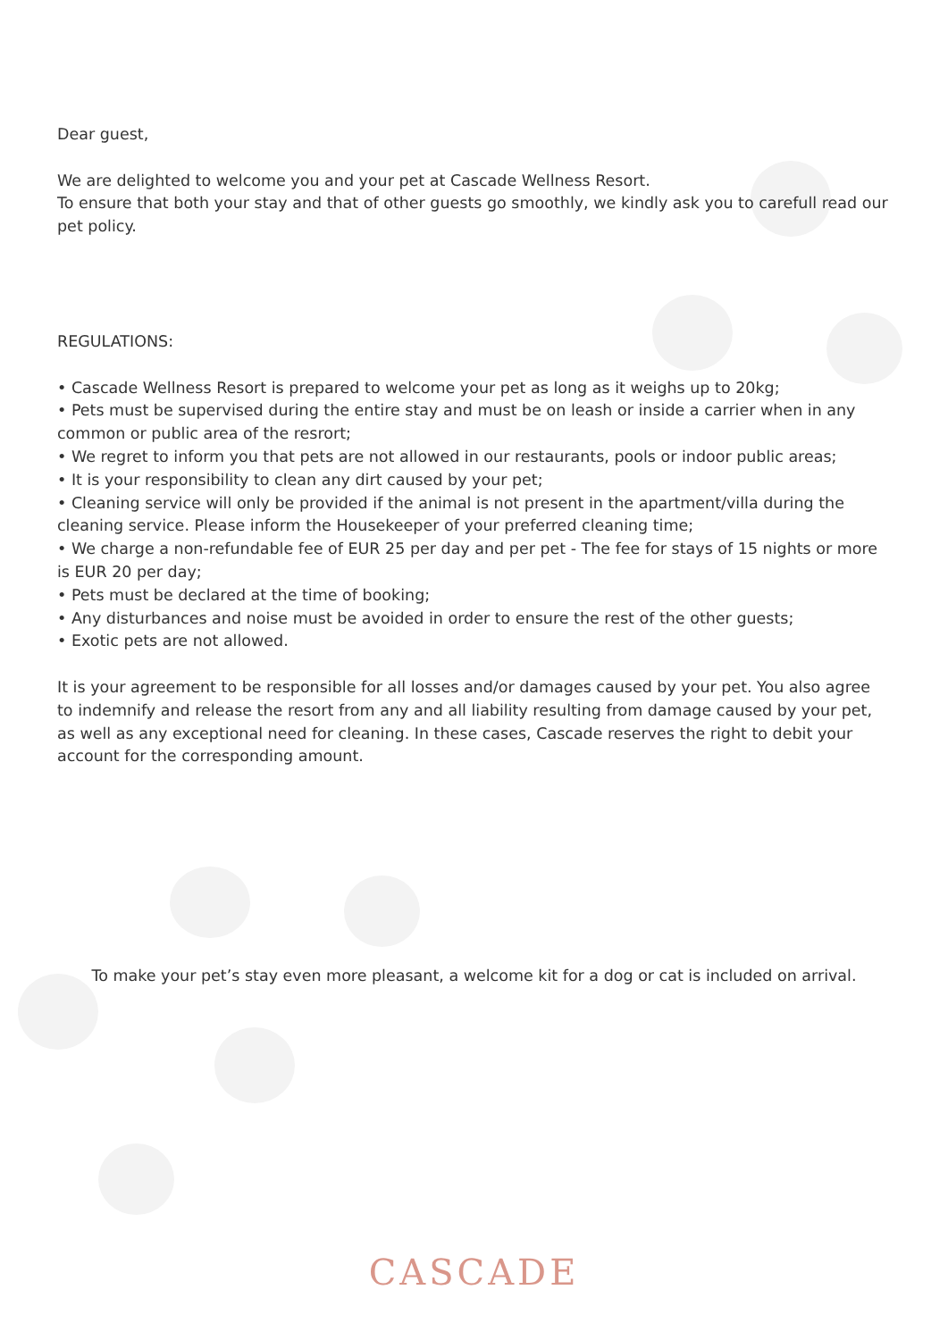Dear guest,
We are delighted to welcome you and your pet at Cascade Wellness Resort.
To ensure that both your stay and that of other guests go smoothly, we kindly ask you to carefull read our pet policy.
REGULATIONS:
• Cascade Wellness Resort is prepared to welcome your pet as long as it weighs up to 20kg;
• Pets must be supervised during the entire stay and must be on leash or inside a carrier when in any common or public area of the resrort;
• We regret to inform you that pets are not allowed in our restaurants, pools or indoor public areas;
• It is your responsibility to clean any dirt caused by your pet;
• Cleaning service will only be provided if the animal is not present in the apartment/villa during the cleaning service. Please inform the Housekeeper of your preferred cleaning time;
• We charge a non-refundable fee of EUR 25 per day and per pet - The fee for stays of 15 nights or more is EUR 20 per day;
• Pets must be declared at the time of booking;
• Any disturbances and noise must be avoided in order to ensure the rest of the other guests;
• Exotic pets are not allowed.
It is your agreement to be responsible for all losses and/or damages caused by your pet. You also agree to indemnify and release the resort from any and all liability resulting from damage caused by your pet, as well as any exceptional need for cleaning. In these cases, Cascade reserves the right to debit your account for the corresponding amount.
To make your pet’s stay even more pleasant, a welcome kit for a dog or cat is included on arrival.
CASCADE